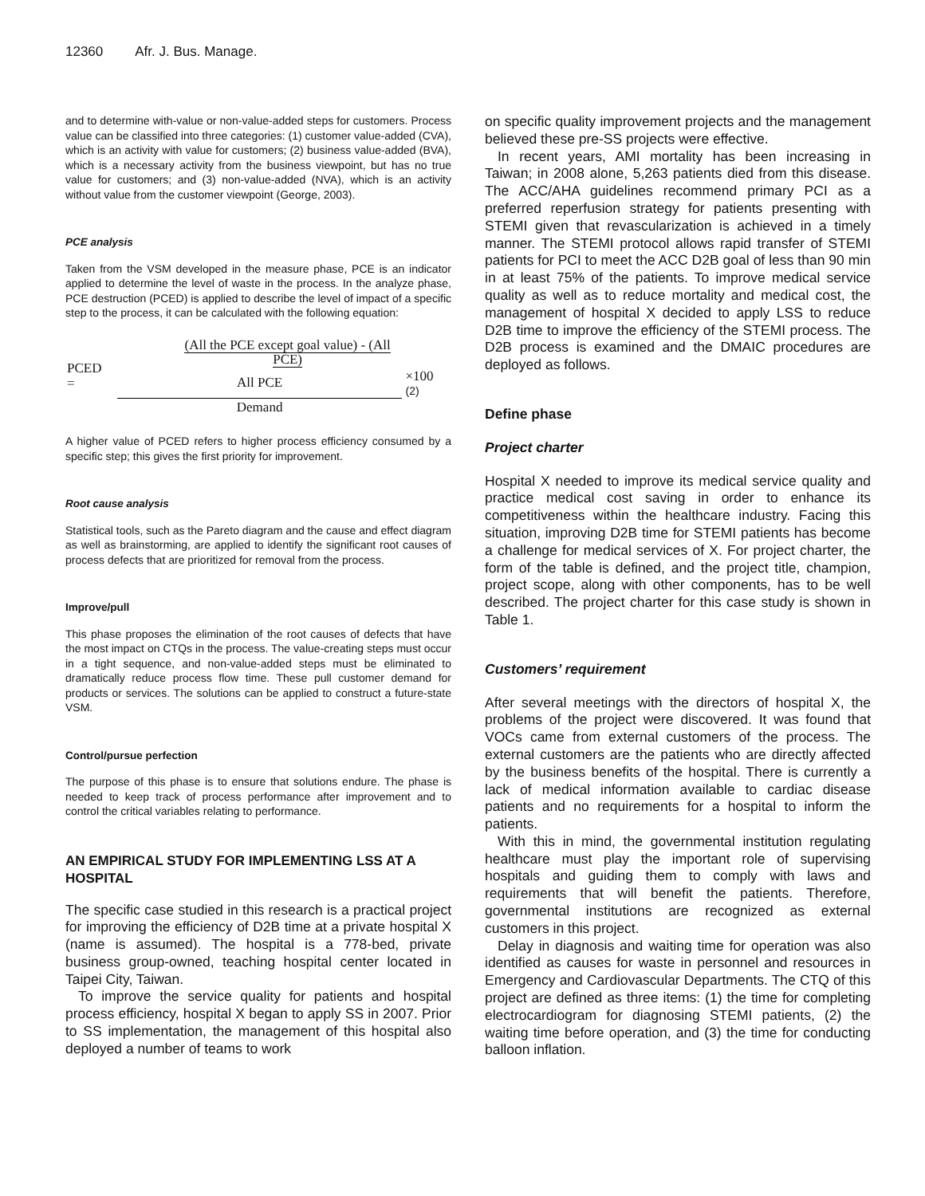12360 Afr. J. Bus. Manage.
and to determine with-value or non-value-added steps for customers. Process value can be classified into three categories: (1) customer value-added (CVA), which is an activity with value for customers; (2) business value-added (BVA), which is a necessary activity from the business viewpoint, but has no true value for customers; and (3) non-value-added (NVA), which is an activity without value from the customer viewpoint (George, 2003).
PCE analysis
Taken from the VSM developed in the measure phase, PCE is an indicator applied to determine the level of waste in the process. In the analyze phase, PCE destruction (PCED) is applied to describe the level of impact of a specific step to the process, it can be calculated with the following equation:
| PCED = | (All the PCE except goal value) - (All PCE) | | |
| | All PCE | | ×100 (2) |
| | Demand | | |
A higher value of PCED refers to higher process efficiency consumed by a specific step; this gives the first priority for improvement.
Root cause analysis
Statistical tools, such as the Pareto diagram and the cause and effect diagram as well as brainstorming, are applied to identify the significant root causes of process defects that are prioritized for removal from the process.
Improve/pull
This phase proposes the elimination of the root causes of defects that have the most impact on CTQs in the process. The value-creating steps must occur in a tight sequence, and non-value-added steps must be eliminated to dramatically reduce process flow time. These pull customer demand for products or services. The solutions can be applied to construct a future-state VSM.
Control/pursue perfection
The purpose of this phase is to ensure that solutions endure. The phase is needed to keep track of process performance after improvement and to control the critical variables relating to performance.
AN EMPIRICAL STUDY FOR IMPLEMENTING LSS AT A HOSPITAL
The specific case studied in this research is a practical project for improving the efficiency of D2B time at a private hospital X (name is assumed). The hospital is a 778-bed, private business group-owned, teaching hospital center located in Taipei City, Taiwan.
To improve the service quality for patients and hospital process efficiency, hospital X began to apply SS in 2007. Prior to SS implementation, the management of this hospital also deployed a number of teams to work
on specific quality improvement projects and the management believed these pre-SS projects were effective.
In recent years, AMI mortality has been increasing in Taiwan; in 2008 alone, 5,263 patients died from this disease. The ACC/AHA guidelines recommend primary PCI as a preferred reperfusion strategy for patients presenting with STEMI given that revascularization is achieved in a timely manner. The STEMI protocol allows rapid transfer of STEMI patients for PCI to meet the ACC D2B goal of less than 90 min in at least 75% of the patients. To improve medical service quality as well as to reduce mortality and medical cost, the management of hospital X decided to apply LSS to reduce D2B time to improve the efficiency of the STEMI process. The D2B process is examined and the DMAIC procedures are deployed as follows.
Define phase
Project charter
Hospital X needed to improve its medical service quality and practice medical cost saving in order to enhance its competitiveness within the healthcare industry. Facing this situation, improving D2B time for STEMI patients has become a challenge for medical services of X. For project charter, the form of the table is defined, and the project title, champion, project scope, along with other components, has to be well described. The project charter for this case study is shown in Table 1.
Customers’ requirement
After several meetings with the directors of hospital X, the problems of the project were discovered. It was found that VOCs came from external customers of the process. The external customers are the patients who are directly affected by the business benefits of the hospital. There is currently a lack of medical information available to cardiac disease patients and no requirements for a hospital to inform the patients.
With this in mind, the governmental institution regulating healthcare must play the important role of supervising hospitals and guiding them to comply with laws and requirements that will benefit the patients. Therefore, governmental institutions are recognized as external customers in this project.
Delay in diagnosis and waiting time for operation was also identified as causes for waste in personnel and resources in Emergency and Cardiovascular Departments. The CTQ of this project are defined as three items: (1) the time for completing electrocardiogram for diagnosing STEMI patients, (2) the waiting time before operation, and (3) the time for conducting balloon inflation.